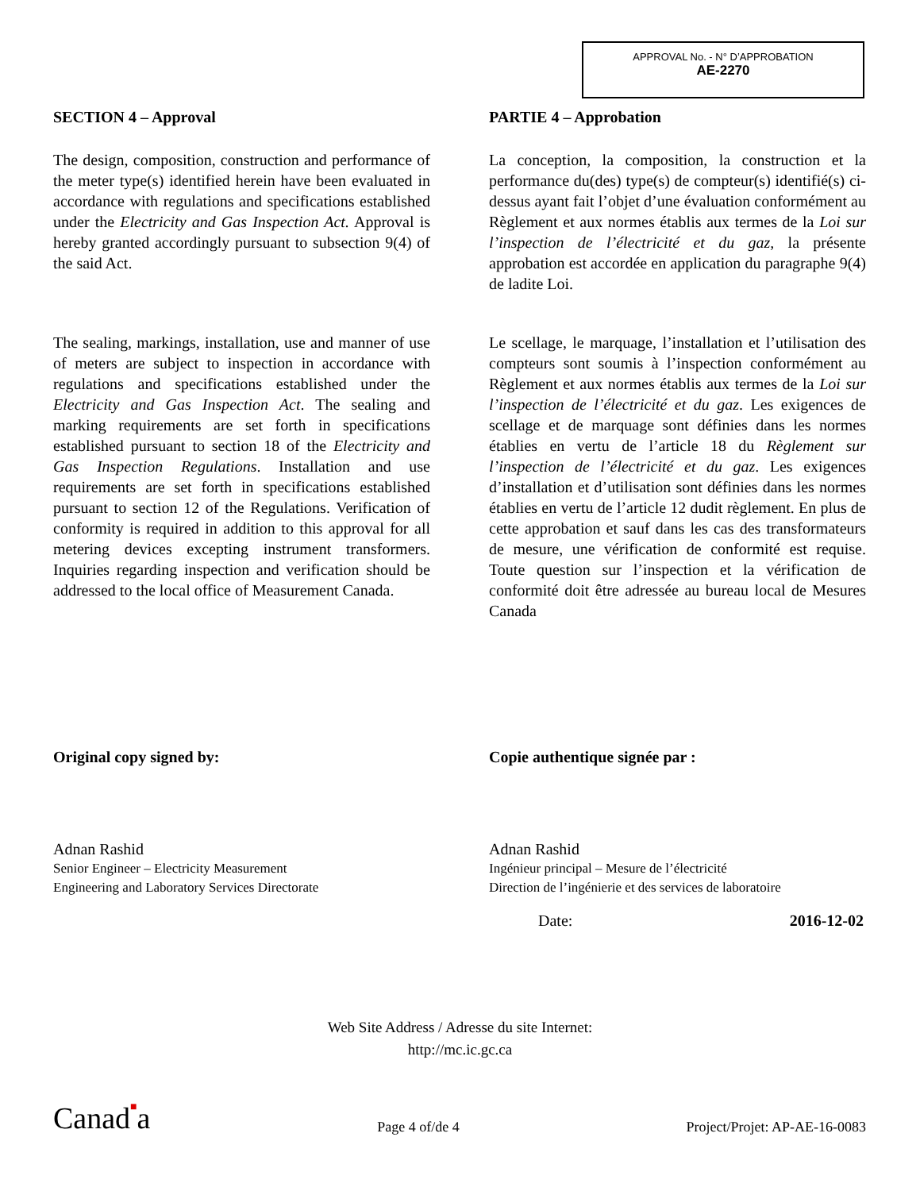APPROVAL No. - N° D’APPROBATION
AE-2270
SECTION 4 – Approval
The design, composition, construction and performance of the meter type(s) identified herein have been evaluated in accordance with regulations and specifications established under the Electricity and Gas Inspection Act. Approval is hereby granted accordingly pursuant to subsection 9(4) of the said Act.
The sealing, markings, installation, use and manner of use of meters are subject to inspection in accordance with regulations and specifications established under the Electricity and Gas Inspection Act. The sealing and marking requirements are set forth in specifications established pursuant to section 18 of the Electricity and Gas Inspection Regulations. Installation and use requirements are set forth in specifications established pursuant to section 12 of the Regulations. Verification of conformity is required in addition to this approval for all metering devices excepting instrument transformers. Inquiries regarding inspection and verification should be addressed to the local office of Measurement Canada.
PARTIE 4 – Approbation
La conception, la composition, la construction et la performance du(des) type(s) de compteur(s) identifié(s) ci-dessus ayant fait l’objet d’une évaluation conformément au Règlement et aux normes établis aux termes de la Loi sur l’inspection de l’électricité et du gaz, la présente approbation est accordée en application du paragraphe 9(4) de ladite Loi.
Le scellage, le marquage, l’installation et l’utilisation des compteurs sont soumis à l’inspection conformément au Règlement et aux normes établis aux termes de la Loi sur l’inspection de l’électricité et du gaz. Les exigences de scellage et de marquage sont définies dans les normes établies en vertu de l’article 18 du Règlement sur l’inspection de l’électricité et du gaz. Les exigences d’installation et d’utilisation sont définies dans les normes établies en vertu de l’article 12 dudit règlement. En plus de cette approbation et sauf dans les cas des transformateurs de mesure, une vérification de conformité est requise. Toute question sur l’inspection et la vérification de conformité doit être adressée au bureau local de Mesures Canada
Original copy signed by:
Adnan Rashid
Senior Engineer – Electricity Measurement
Engineering and Laboratory Services Directorate
Copie authentique signée par :
Adnan Rashid
Ingénieur principal – Mesure de l’électricité
Direction de l’ingénierie et des services de laboratoire
Date: 2016-12-02
Web Site Address / Adresse du site Internet:
http://mc.ic.gc.ca
Canad■a Page 4 of/de 4 Project/Projet: AP-AE-16-0083